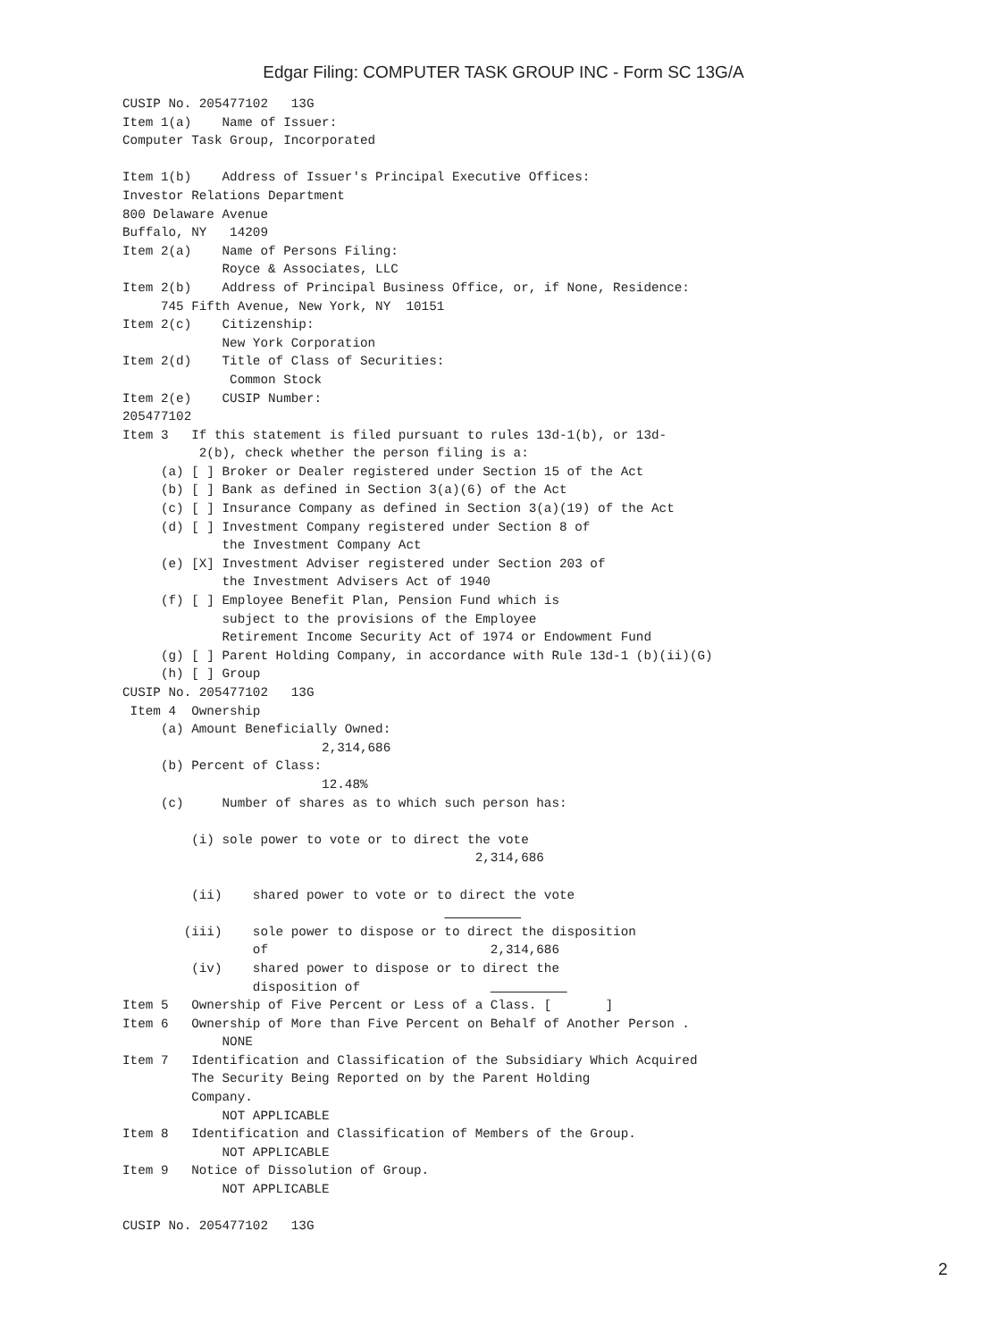Edgar Filing: COMPUTER TASK GROUP INC - Form SC 13G/A
CUSIP No. 205477102   13G
Item 1(a)    Name of Issuer:
Computer Task Group, Incorporated

Item 1(b)    Address of Issuer's Principal Executive Offices:
Investor Relations Department
800 Delaware Avenue
Buffalo, NY   14209
Item 2(a)    Name of Persons Filing:
             Royce & Associates, LLC
Item 2(b)    Address of Principal Business Office, or, if None, Residence:
     745 Fifth Avenue, New York, NY  10151
Item 2(c)    Citizenship:
             New York Corporation
Item 2(d)    Title of Class of Securities:
              Common Stock
Item 2(e)    CUSIP Number:
205477102
Item 3   If this statement is filed pursuant to rules 13d-1(b), or 13d-
          2(b), check whether the person filing is a:
     (a) [ ] Broker or Dealer registered under Section 15 of the Act
     (b) [ ] Bank as defined in Section 3(a)(6) of the Act
     (c) [ ] Insurance Company as defined in Section 3(a)(19) of the Act
     (d) [ ] Investment Company registered under Section 8 of
             the Investment Company Act
     (e) [X] Investment Adviser registered under Section 203 of
             the Investment Advisers Act of 1940
     (f) [ ] Employee Benefit Plan, Pension Fund which is
             subject to the provisions of the Employee
             Retirement Income Security Act of 1974 or Endowment Fund
     (g) [ ] Parent Holding Company, in accordance with Rule 13d-1 (b)(ii)(G)
     (h) [ ] Group
CUSIP No. 205477102   13G
 Item 4  Ownership
     (a) Amount Beneficially Owned:
                          2,314,686
     (b) Percent of Class:
                          12.48%
     (c)     Number of shares as to which such person has:

         (i) sole power to vote or to direct the vote
                                              2,314,686

         (ii)    shared power to vote or to direct the vote
                                                    
        (iii)    sole power to dispose or to direct the disposition
                 of                             2,314,686
         (iv)    shared power to dispose or to direct the
                 disposition of                           
Item 5   Ownership of Five Percent or Less of a Class. [       ]
Item 6   Ownership of More than Five Percent on Behalf of Another Person .
             NONE
Item 7   Identification and Classification of the Subsidiary Which Acquired
         The Security Being Reported on by the Parent Holding
         Company.
             NOT APPLICABLE
Item 8   Identification and Classification of Members of the Group.
             NOT APPLICABLE
Item 9   Notice of Dissolution of Group.
             NOT APPLICABLE

CUSIP No. 205477102   13G
2